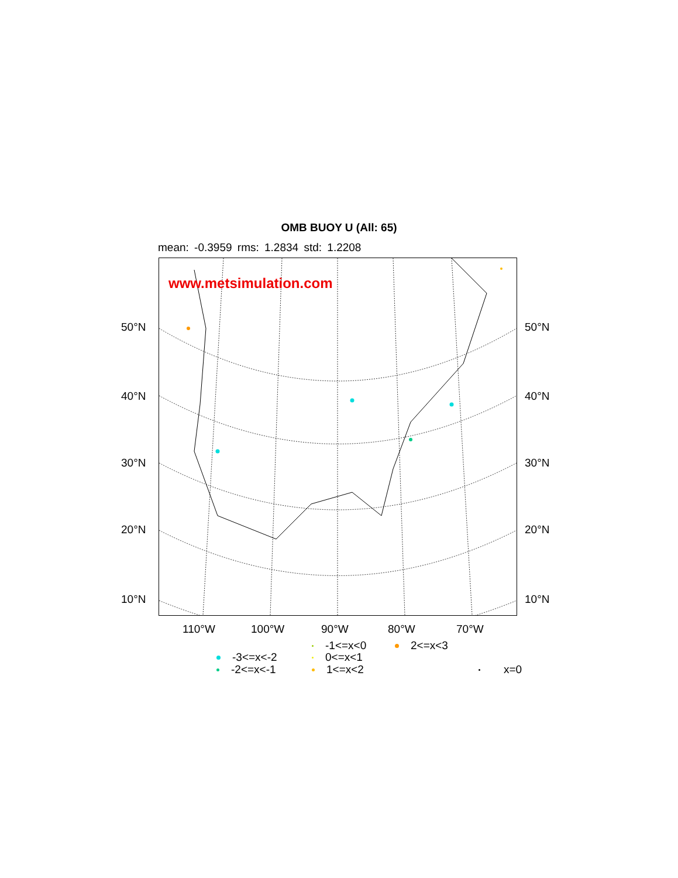OMB BUOY U (All: 65)
mean: -0.3959 rms: 1.2834 std: 1.2208
www.metsimulation.com
50°N 50°N
40°N 40°N
30°N 30°N
20°N 20°N
10°N 10°N
110°W 100°W 90°W 80°W 70°W
-1<=x<0 2<=x<3
-3<=x<-2 0<=x<1
-2<=x<-1 1<=x<2 x=0